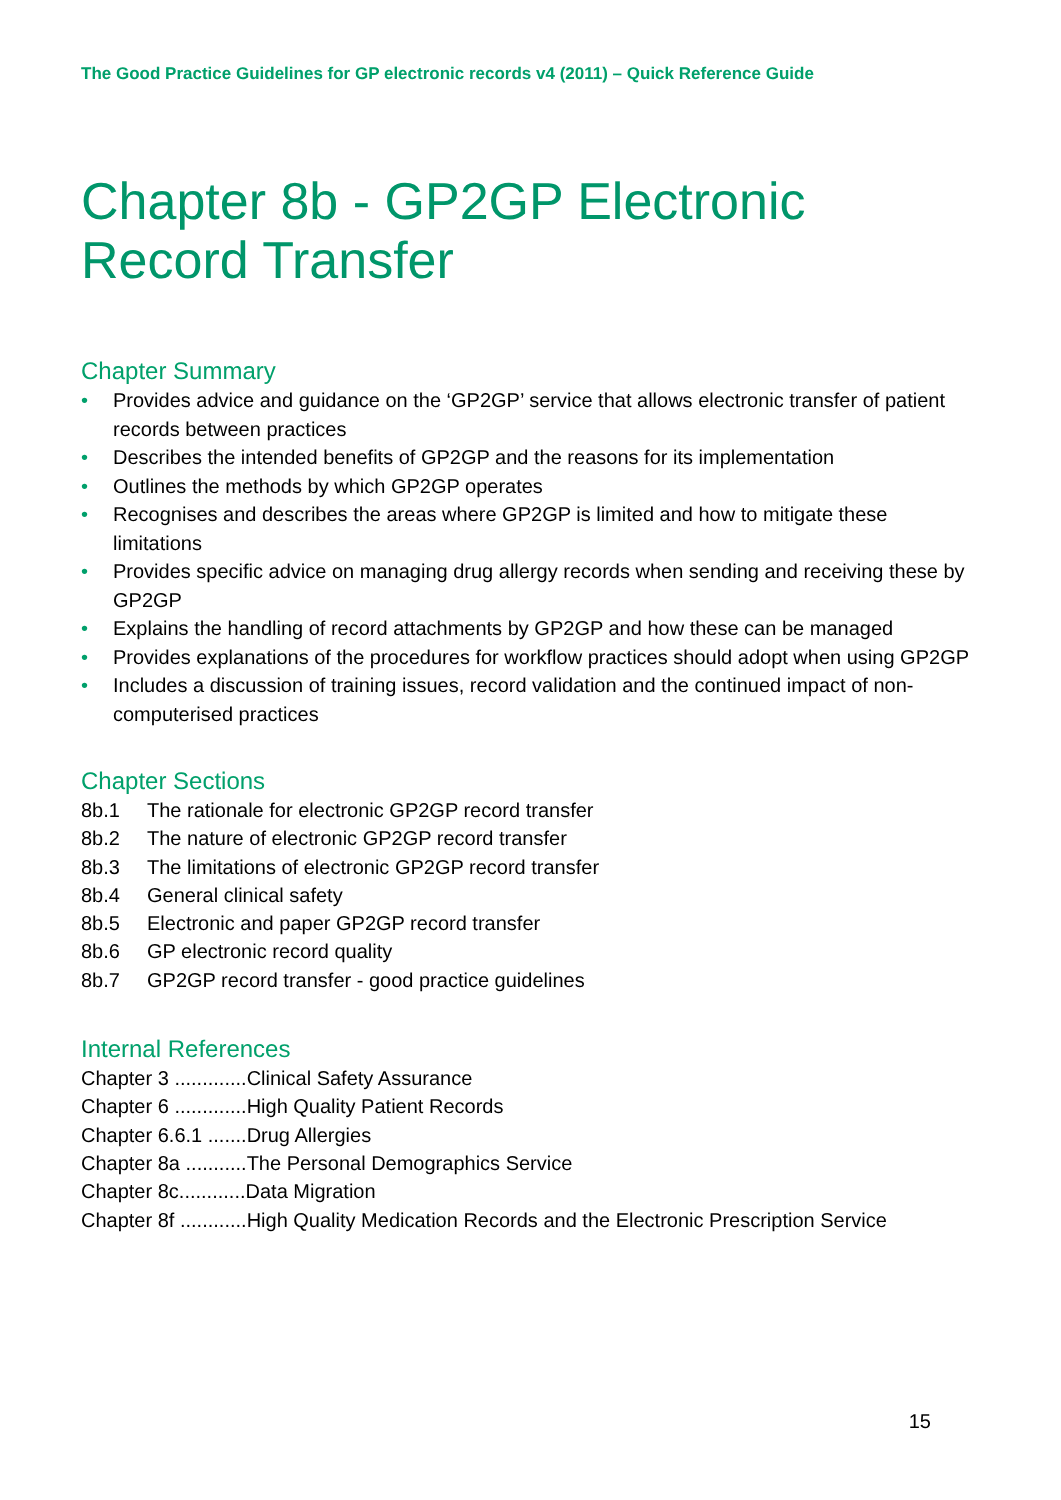The Good Practice Guidelines for GP electronic records v4 (2011) – Quick Reference Guide
Chapter 8b - GP2GP Electronic Record Transfer
Chapter Summary
• Provides advice and guidance on the ‘GP2GP’ service that allows electronic transfer of patient records between practices
• Describes the intended benefits of GP2GP and the reasons for its implementation
• Outlines the methods by which GP2GP operates
• Recognises and describes the areas where GP2GP is limited and how to mitigate these limitations
• Provides specific advice on managing drug allergy records when sending and receiving these by GP2GP
• Explains the handling of record attachments by GP2GP and how these can be managed
• Provides explanations of the procedures for workflow practices should adopt when using GP2GP
• Includes a discussion of training issues, record validation and the continued impact of non-computerised practices
Chapter Sections
8b.1 The rationale for electronic GP2GP record transfer
8b.2 The nature of electronic GP2GP record transfer
8b.3 The limitations of electronic GP2GP record transfer
8b.4 General clinical safety
8b.5 Electronic and paper GP2GP record transfer
8b.6 GP electronic record quality
8b.7 GP2GP record transfer - good practice guidelines
Internal References
Chapter 3 .............Clinical Safety Assurance
Chapter 6 .............High Quality Patient Records
Chapter 6.6.1 .......Drug Allergies
Chapter 8a ...........The Personal Demographics Service
Chapter 8c............Data Migration
Chapter 8f ............High Quality Medication Records and the Electronic Prescription Service
15